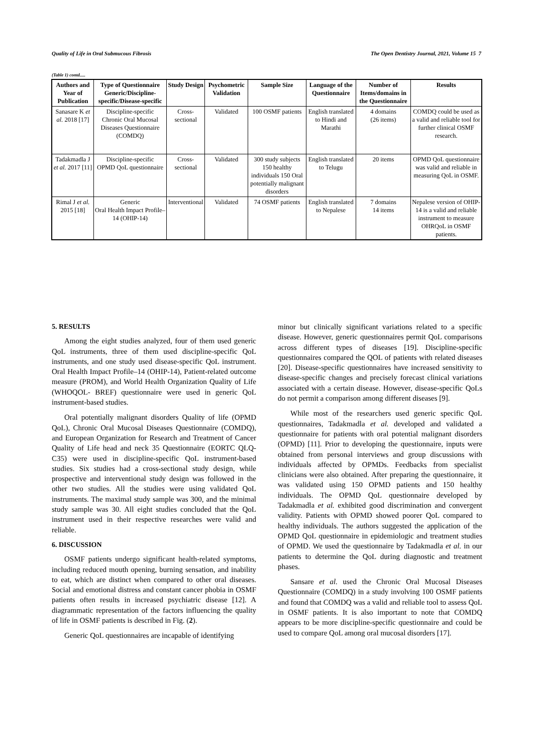Quality of Life in Oral Submucous Fibrosis The Open Dentistry Journal, 2021, Volume 15 7
(Table 1) contd.....
| Authors and Year of Publication | Type of Questionnaire Generic/Discipline-specific/Disease-specific | Study Design | Psychometric Validation | Sample Size | Language of the Questionnaire | Number of Items/domains in the Questionnaire | Results |
| --- | --- | --- | --- | --- | --- | --- | --- |
| Sanasare K et al. 2018 [17] | Discipline-specific Chronic Oral Mucosal Diseases Questionnaire (COMDQ) | Cross-sectional | Validated | 100 OSMF patients | English translated to Hindi and Marathi | 4 domains (26 items) | COMDQ could be used as a valid and reliable tool for further clinical OSMF research. |
| Tadakmadla J et al. 2017 [11] | Discipline-specific OPMD QoL questionnaire | Cross-sectional | Validated | 300 study subjects 150 healthy individuals 150 Oral potentially malignant disorders | English translated to Telugu | 20 items | OPMD QoL questionnaire was valid and reliable in measuring QoL in OSMF. |
| Rimal J et al. 2015 [18] | Generic Oral Health Impact Profile–14 (OHIP-14) | Interventional | Validated | 74 OSMF patients | English translated to Nepalese | 7 domains 14 items | Nepalese version of OHIP-14 is a valid and reliable instrument to measure OHRQoL in OSMF patients. |
5. RESULTS
Among the eight studies analyzed, four of them used generic QoL instruments, three of them used discipline-specific QoL instruments, and one study used disease-specific QoL instrument. Oral Health Impact Profile–14 (OHIP-14), Patient-related outcome measure (PROM), and World Health Organization Quality of Life (WHOQOL- BREF) questionnaire were used in generic QoL instrument-based studies.
Oral potentially malignant disorders Quality of life (OPMD QoL), Chronic Oral Mucosal Diseases Questionnaire (COMDQ), and European Organization for Research and Treatment of Cancer Quality of Life head and neck 35 Questionnaire (EORTC QLQ-C35) were used in discipline-specific QoL instrument-based studies. Six studies had a cross-sectional study design, while prospective and interventional study design was followed in the other two studies. All the studies were using validated QoL instruments. The maximal study sample was 300, and the minimal study sample was 30. All eight studies concluded that the QoL instrument used in their respective researches were valid and reliable.
6. DISCUSSION
OSMF patients undergo significant health-related symptoms, including reduced mouth opening, burning sensation, and inability to eat, which are distinct when compared to other oral diseases. Social and emotional distress and constant cancer phobia in OSMF patients often results in increased psychiatric disease [12]. A diagrammatic representation of the factors influencing the quality of life in OSMF patients is described in Fig. (2).
Generic QoL questionnaires are incapable of identifying
minor but clinically significant variations related to a specific disease. However, generic questionnaires permit QoL comparisons across different types of diseases [19]. Discipline-specific questionnaires compared the QOL of patients with related diseases [20]. Disease-specific questionnaires have increased sensitivity to disease-specific changes and precisely forecast clinical variations associated with a certain disease. However, disease-specific QoLs do not permit a comparison among different diseases [9].
While most of the researchers used generic specific QoL questionnaires, Tadakmadla et al. developed and validated a questionnaire for patients with oral potential malignant disorders (OPMD) [11]. Prior to developing the questionnaire, inputs were obtained from personal interviews and group discussions with individuals affected by OPMDs. Feedbacks from specialist clinicians were also obtained. After preparing the questionnaire, it was validated using 150 OPMD patients and 150 healthy individuals. The OPMD QoL questionnaire developed by Tadakmadla et al. exhibited good discrimination and convergent validity. Patients with OPMD showed poorer QoL compared to healthy individuals. The authors suggested the application of the OPMD QoL questionnaire in epidemiologic and treatment studies of OPMD. We used the questionnaire by Tadakmadla et al. in our patients to determine the QoL during diagnostic and treatment phases.
Sansare et al. used the Chronic Oral Mucosal Diseases Questionnaire (COMDQ) in a study involving 100 OSMF patients and found that COMDQ was a valid and reliable tool to assess QoL in OSMF patients. It is also important to note that COMDQ appears to be more discipline-specific questionnaire and could be used to compare QoL among oral mucosal disorders [17].